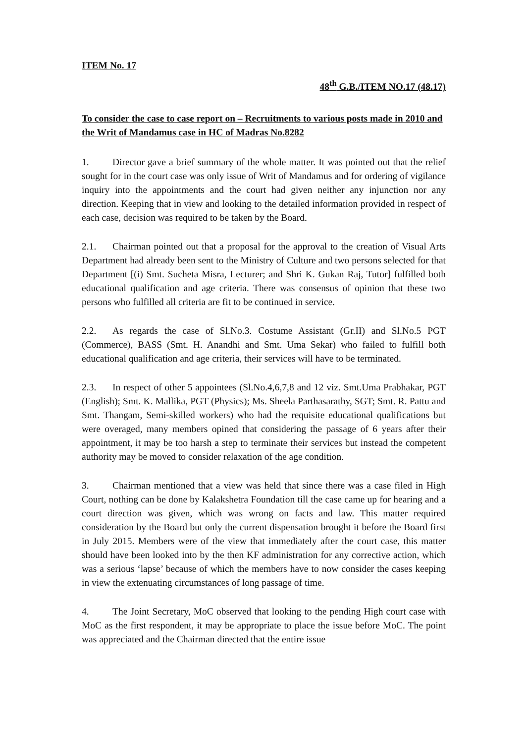ITEM No. 17
48<sup>th</sup> G.B./ITEM NO.17 (48.17)
To consider the case to case report on – Recruitments to various posts made in 2010 and the Writ of Mandamus case in HC of Madras No.8282
1. Director gave a brief summary of the whole matter. It was pointed out that the relief sought for in the court case was only issue of Writ of Mandamus and for ordering of vigilance inquiry into the appointments and the court had given neither any injunction nor any direction. Keeping that in view and looking to the detailed information provided in respect of each case, decision was required to be taken by the Board.
2.1. Chairman pointed out that a proposal for the approval to the creation of Visual Arts Department had already been sent to the Ministry of Culture and two persons selected for that Department [(i) Smt. Sucheta Misra, Lecturer; and Shri K. Gukan Raj, Tutor] fulfilled both educational qualification and age criteria. There was consensus of opinion that these two persons who fulfilled all criteria are fit to be continued in service.
2.2. As regards the case of Sl.No.3. Costume Assistant (Gr.II) and Sl.No.5 PGT (Commerce), BASS (Smt. H. Anandhi and Smt. Uma Sekar) who failed to fulfill both educational qualification and age criteria, their services will have to be terminated.
2.3. In respect of other 5 appointees (Sl.No.4,6,7,8 and 12 viz. Smt.Uma Prabhakar, PGT (English); Smt. K. Mallika, PGT (Physics); Ms. Sheela Parthasarathy, SGT; Smt. R. Pattu and Smt. Thangam, Semi-skilled workers) who had the requisite educational qualifications but were overaged, many members opined that considering the passage of 6 years after their appointment, it may be too harsh a step to terminate their services but instead the competent authority may be moved to consider relaxation of the age condition.
3. Chairman mentioned that a view was held that since there was a case filed in High Court, nothing can be done by Kalakshetra Foundation till the case came up for hearing and a court direction was given, which was wrong on facts and law. This matter required consideration by the Board but only the current dispensation brought it before the Board first in July 2015. Members were of the view that immediately after the court case, this matter should have been looked into by the then KF administration for any corrective action, which was a serious ‘lapse’ because of which the members have to now consider the cases keeping in view the extenuating circumstances of long passage of time.
4. The Joint Secretary, MoC observed that looking to the pending High court case with MoC as the first respondent, it may be appropriate to place the issue before MoC. The point was appreciated and the Chairman directed that the entire issue